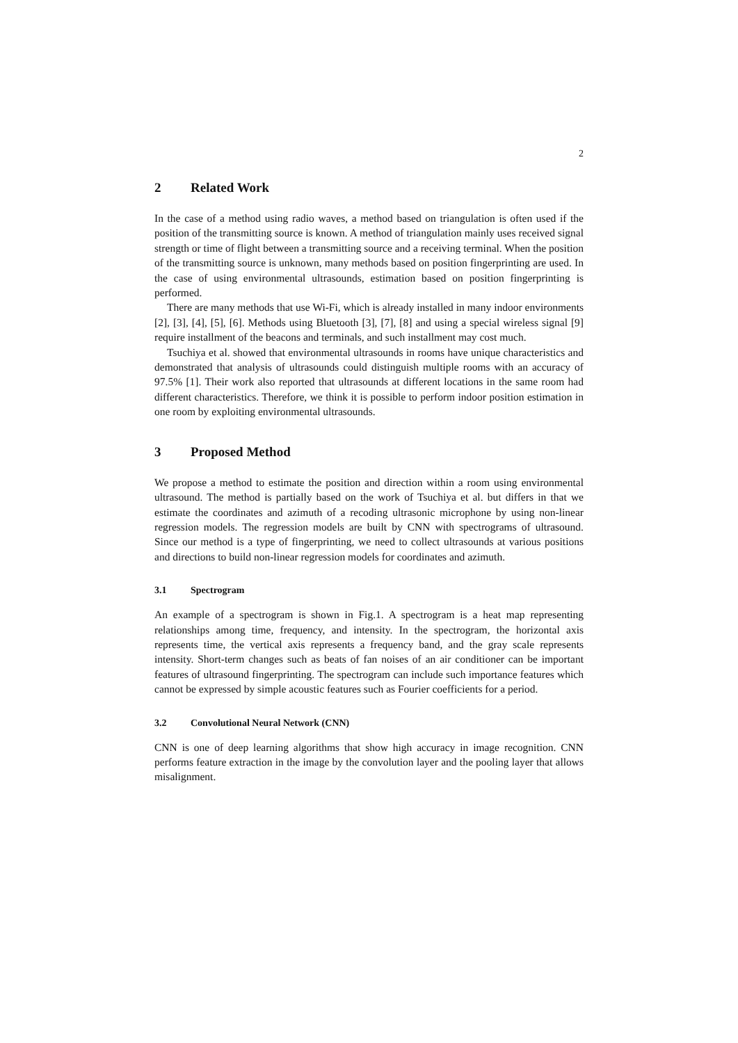2
2 Related Work
In the case of a method using radio waves, a method based on triangulation is often used if the position of the transmitting source is known. A method of triangulation mainly uses received signal strength or time of flight between a transmitting source and a receiving terminal. When the position of the transmitting source is unknown, many methods based on position fingerprinting are used. In the case of using environmental ultrasounds, estimation based on position fingerprinting is performed.
There are many methods that use Wi-Fi, which is already installed in many indoor environments [2], [3], [4], [5], [6]. Methods using Bluetooth [3], [7], [8] and using a special wireless signal [9] require installment of the beacons and terminals, and such installment may cost much.
Tsuchiya et al. showed that environmental ultrasounds in rooms have unique characteristics and demonstrated that analysis of ultrasounds could distinguish multiple rooms with an accuracy of 97.5% [1]. Their work also reported that ultrasounds at different locations in the same room had different characteristics. Therefore, we think it is possible to perform indoor position estimation in one room by exploiting environmental ultrasounds.
3 Proposed Method
We propose a method to estimate the position and direction within a room using environmental ultrasound. The method is partially based on the work of Tsuchiya et al. but differs in that we estimate the coordinates and azimuth of a recoding ultrasonic microphone by using non-linear regression models. The regression models are built by CNN with spectrograms of ultrasound. Since our method is a type of fingerprinting, we need to collect ultrasounds at various positions and directions to build non-linear regression models for coordinates and azimuth.
3.1 Spectrogram
An example of a spectrogram is shown in Fig.1. A spectrogram is a heat map representing relationships among time, frequency, and intensity. In the spectrogram, the horizontal axis represents time, the vertical axis represents a frequency band, and the gray scale represents intensity. Short-term changes such as beats of fan noises of an air conditioner can be important features of ultrasound fingerprinting. The spectrogram can include such importance features which cannot be expressed by simple acoustic features such as Fourier coefficients for a period.
3.2 Convolutional Neural Network (CNN)
CNN is one of deep learning algorithms that show high accuracy in image recognition. CNN performs feature extraction in the image by the convolution layer and the pooling layer that allows misalignment.